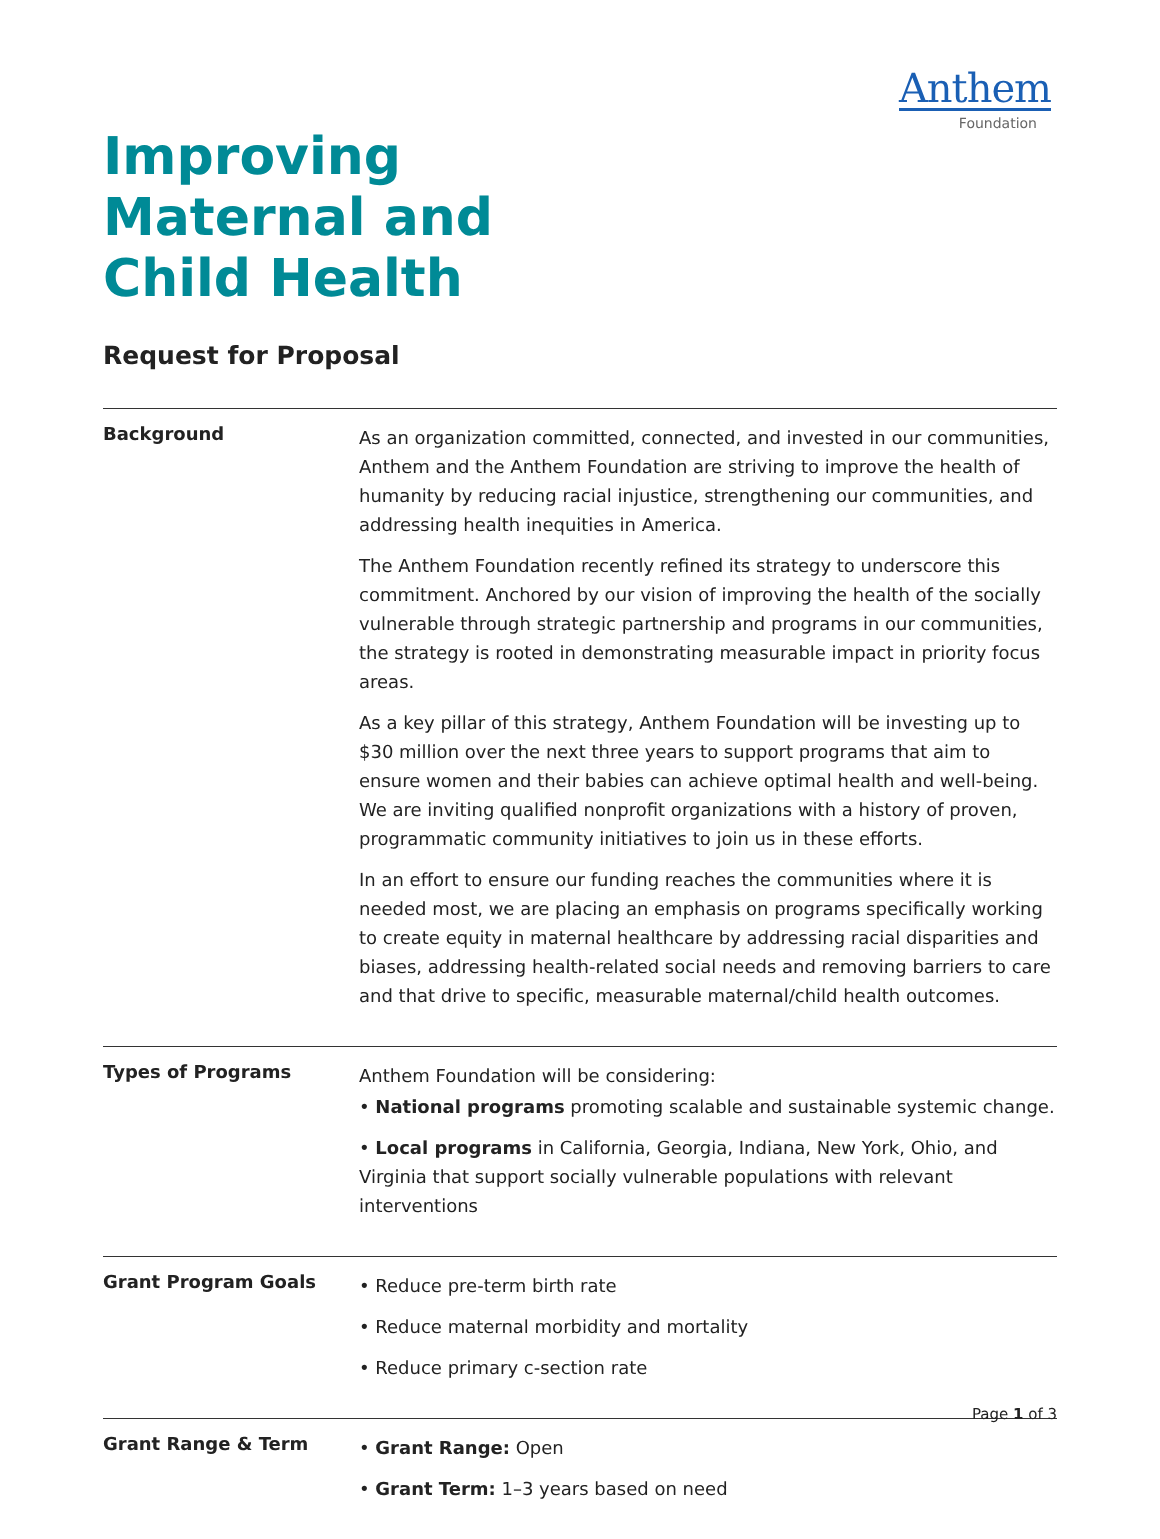Anthem
Foundation
Improving
Maternal and
Child Health
Request for Proposal
Background
As an organization committed, connected, and invested in our communities, Anthem and the Anthem Foundation are striving to improve the health of humanity by reducing racial injustice, strengthening our communities, and addressing health inequities in America.
The Anthem Foundation recently refined its strategy to underscore this commitment. Anchored by our vision of improving the health of the socially vulnerable through strategic partnership and programs in our communities, the strategy is rooted in demonstrating measurable impact in priority focus areas.
As a key pillar of this strategy, Anthem Foundation will be investing up to $30 million over the next three years to support programs that aim to ensure women and their babies can achieve optimal health and well-being. We are inviting qualified nonprofit organizations with a history of proven, programmatic community initiatives to join us in these efforts.
In an effort to ensure our funding reaches the communities where it is needed most, we are placing an emphasis on programs specifically working to create equity in maternal healthcare by addressing racial disparities and biases, addressing health-related social needs and removing barriers to care and that drive to specific, measurable maternal/child health outcomes.
Types of Programs
Anthem Foundation will be considering:
• National programs promoting scalable and sustainable systemic change.
• Local programs in California, Georgia, Indiana, New York, Ohio, and Virginia that support socially vulnerable populations with relevant interventions
Grant Program Goals
• Reduce pre-term birth rate
• Reduce maternal morbidity and mortality
• Reduce primary c-section rate
Grant Range & Term
• Grant Range: Open
• Grant Term: 1–3 years based on need
Page 1 of 3